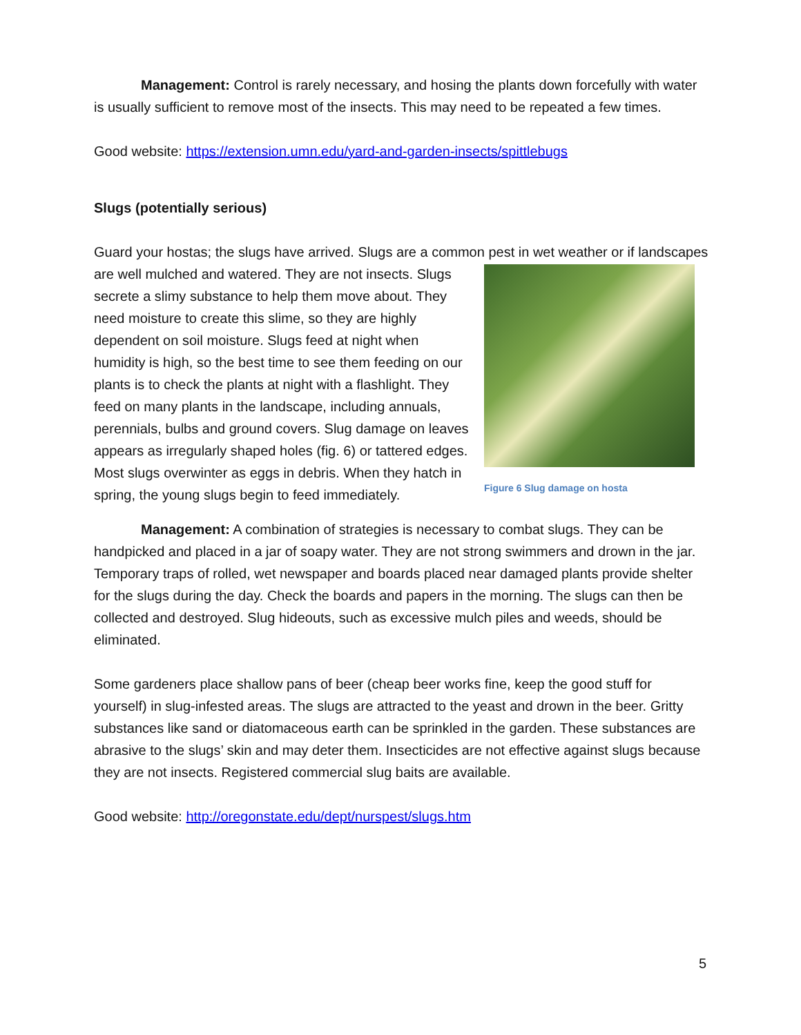Management: Control is rarely necessary, and hosing the plants down forcefully with water is usually sufficient to remove most of the insects. This may need to be repeated a few times.
Good website: https://extension.umn.edu/yard-and-garden-insects/spittlebugs
Slugs (potentially serious)
Guard your hostas; the slugs have arrived. Slugs are a common pest in wet weather or if Figure 6 Slug damage on hosta landscapes are well mulched and watered. They are not insects. Slugs secrete a slimy substance to help them move about. They need moisture to create this slime, so they are highly dependent on soil moisture. Slugs feed at night when humidity is high, so the best time to see them feeding on our plants is to check the plants at night with a flashlight. They feed on many plants in the landscape, including annuals, perennials, bulbs and ground covers. Slug damage on leaves appears as irregularly shaped holes (fig. 6) or tattered edges. Most slugs overwinter as eggs in debris. When they hatch in spring, the young slugs begin to feed immediately.
Management: A combination of strategies is necessary to combat slugs. They can be handpicked and placed in a jar of soapy water. They are not strong swimmers and drown in the jar. Temporary traps of rolled, wet newspaper and boards placed near damaged plants provide shelter for the slugs during the day. Check the boards and papers in the morning. The slugs can then be collected and destroyed. Slug hideouts, such as excessive mulch piles and weeds, should be eliminated.
Some gardeners place shallow pans of beer (cheap beer works fine, keep the good stuff for yourself) in slug-infested areas. The slugs are attracted to the yeast and drown in the beer. Gritty substances like sand or diatomaceous earth can be sprinkled in the garden. These substances are abrasive to the slugs’ skin and may deter them. Insecticides are not effective against slugs because they are not insects. Registered commercial slug baits are available.
Good website: http://oregonstate.edu/dept/nurspest/slugs.htm
5